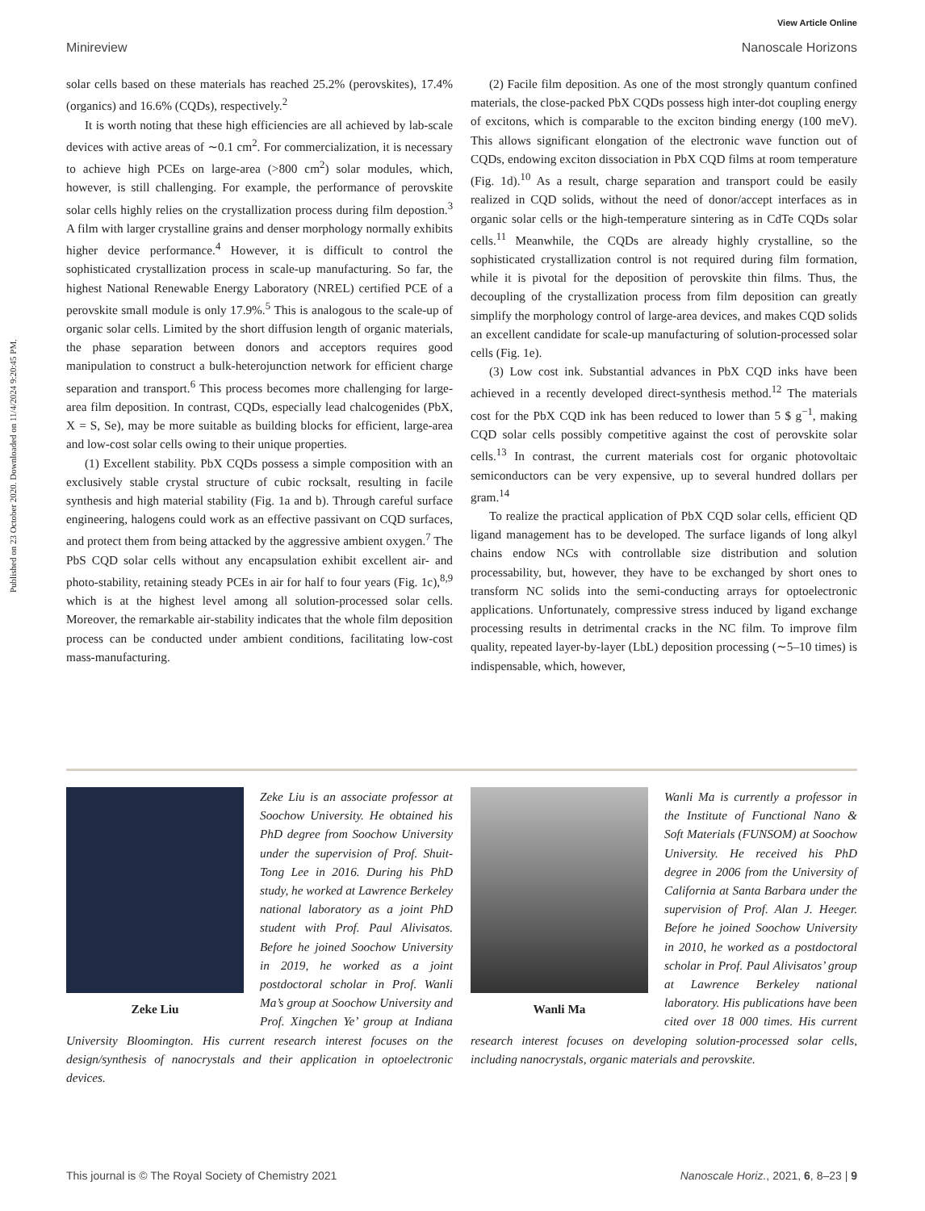Published on 23 October 2020. Downloaded on 11/4/2024 9:20:45 PM.
View Article Online
Minireview Nanoscale Horizons
solar cells based on these materials has reached 25.2% (perovskites), 17.4% (organics) and 16.6% (CQDs), respectively.<sup>2</sup>
It is worth noting that these high efficiencies are all achieved by lab-scale devices with active areas of ∼0.1 cm<sup>2</sup>. For commercialization, it is necessary to achieve high PCEs on large-area (>800 cm<sup>2</sup>) solar modules, which, however, is still challenging. For example, the performance of perovskite solar cells highly relies on the crystallization process during film depostion.<sup>3</sup> A film with larger crystalline grains and denser morphology normally exhibits higher device performance.<sup>4</sup> However, it is difficult to control the sophisticated crystallization process in scale-up manufacturing. So far, the highest National Renewable Energy Laboratory (NREL) certified PCE of a perovskite small module is only 17.9%.<sup>5</sup> This is analogous to the scale-up of organic solar cells. Limited by the short diffusion length of organic materials, the phase separation between donors and acceptors requires good manipulation to construct a bulk-heterojunction network for efficient charge separation and transport.<sup>6</sup> This process becomes more challenging for large-area film deposition. In contrast, CQDs, especially lead chalcogenides (PbX, X = S, Se), may be more suitable as building blocks for efficient, large-area and low-cost solar cells owing to their unique properties.
(1) Excellent stability. PbX CQDs possess a simple composition with an exclusively stable crystal structure of cubic rocksalt, resulting in facile synthesis and high material stability (Fig. 1a and b). Through careful surface engineering, halogens could work as an effective passivant on CQD surfaces, and protect them from being attacked by the aggressive ambient oxygen.<sup>7</sup> The PbS CQD solar cells without any encapsulation exhibit excellent air- and photo-stability, retaining steady PCEs in air for half to four years (Fig. 1c),<sup>8,9</sup> which is at the highest level among all solution-processed solar cells. Moreover, the remarkable air-stability indicates that the whole film deposition process can be conducted under ambient conditions, facilitating low-cost mass-manufacturing.
(2) Facile film deposition. As one of the most strongly quantum confined materials, the close-packed PbX CQDs possess high inter-dot coupling energy of excitons, which is comparable to the exciton binding energy (100 meV). This allows significant elongation of the electronic wave function out of CQDs, endowing exciton dissociation in PbX CQD films at room temperature (Fig. 1d).<sup>10</sup> As a result, charge separation and transport could be easily realized in CQD solids, without the need of donor/accept interfaces as in organic solar cells or the high-temperature sintering as in CdTe CQDs solar cells.<sup>11</sup> Meanwhile, the CQDs are already highly crystalline, so the sophisticated crystallization control is not required during film formation, while it is pivotal for the deposition of perovskite thin films. Thus, the decoupling of the crystallization process from film deposition can greatly simplify the morphology control of large-area devices, and makes CQD solids an excellent candidate for scale-up manufacturing of solution-processed solar cells (Fig. 1e).
(3) Low cost ink. Substantial advances in PbX CQD inks have been achieved in a recently developed direct-synthesis method.<sup>12</sup> The materials cost for the PbX CQD ink has been reduced to lower than 5 $ g<sup>−1</sup>, making CQD solar cells possibly competitive against the cost of perovskite solar cells.<sup>13</sup> In contrast, the current materials cost for organic photovoltaic semiconductors can be very expensive, up to several hundred dollars per gram.<sup>14</sup>
To realize the practical application of PbX CQD solar cells, efficient QD ligand management has to be developed. The surface ligands of long alkyl chains endow NCs with controllable size distribution and solution processability, but, however, they have to be exchanged by short ones to transform NC solids into the semi-conducting arrays for optoelectronic applications. Unfortunately, compressive stress induced by ligand exchange processing results in detrimental cracks in the NC film. To improve film quality, repeated layer-by-layer (LbL) deposition processing (∼5–10 times) is indispensable, which, however,
Zeke Liu
Zeke Liu is an associate professor at Soochow University. He obtained his PhD degree from Soochow University under the supervision of Prof. Shuit-Tong Lee in 2016. During his PhD study, he worked at Lawrence Berkeley national laboratory as a joint PhD student with Prof. Paul Alivisatos. Before he joined Soochow University in 2019, he worked as a joint postdoctoral scholar in Prof. Wanli Ma’s group at Soochow University and Prof. Xingchen Ye’ group at Indiana University Bloomington. His current research interest focuses on the design/synthesis of nanocrystals and their application in optoelectronic devices.
Wanli Ma
Wanli Ma is currently a professor in the Institute of Functional Nano & Soft Materials (FUNSOM) at Soochow University. He received his PhD degree in 2006 from the University of California at Santa Barbara under the supervision of Prof. Alan J. Heeger. Before he joined Soochow University in 2010, he worked as a postdoctoral scholar in Prof. Paul Alivisatos’ group at Lawrence Berkeley national laboratory. His publications have been cited over 18 000 times. His current research interest focuses on developing solution-processed solar cells, including nanocrystals, organic materials and perovskite.
This journal is © The Royal Society of Chemistry 2021 Nanoscale Horiz., 2021, 6, 8–23 | 9